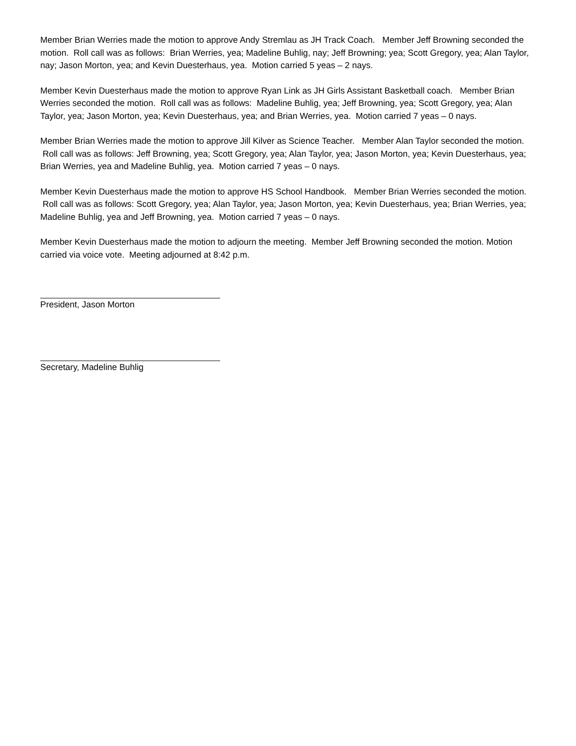Member Brian Werries made the motion to approve Andy Stremlau as JH Track Coach. Member Jeff Browning seconded the motion. Roll call was as follows: Brian Werries, yea; Madeline Buhlig, nay; Jeff Browning; yea; Scott Gregory, yea; Alan Taylor, nay; Jason Morton, yea; and Kevin Duesterhaus, yea. Motion carried 5 yeas – 2 nays.
Member Kevin Duesterhaus made the motion to approve Ryan Link as JH Girls Assistant Basketball coach. Member Brian Werries seconded the motion. Roll call was as follows: Madeline Buhlig, yea; Jeff Browning, yea; Scott Gregory, yea; Alan Taylor, yea; Jason Morton, yea; Kevin Duesterhaus, yea; and Brian Werries, yea. Motion carried 7 yeas – 0 nays.
Member Brian Werries made the motion to approve Jill Kilver as Science Teacher. Member Alan Taylor seconded the motion. Roll call was as follows: Jeff Browning, yea; Scott Gregory, yea; Alan Taylor, yea; Jason Morton, yea; Kevin Duesterhaus, yea; Brian Werries, yea and Madeline Buhlig, yea. Motion carried 7 yeas – 0 nays.
Member Kevin Duesterhaus made the motion to approve HS School Handbook. Member Brian Werries seconded the motion. Roll call was as follows: Scott Gregory, yea; Alan Taylor, yea; Jason Morton, yea; Kevin Duesterhaus, yea; Brian Werries, yea; Madeline Buhlig, yea and Jeff Browning, yea. Motion carried 7 yeas – 0 nays.
Member Kevin Duesterhaus made the motion to adjourn the meeting. Member Jeff Browning seconded the motion. Motion carried via voice vote. Meeting adjourned at 8:42 p.m.
President, Jason Morton
Secretary, Madeline Buhlig